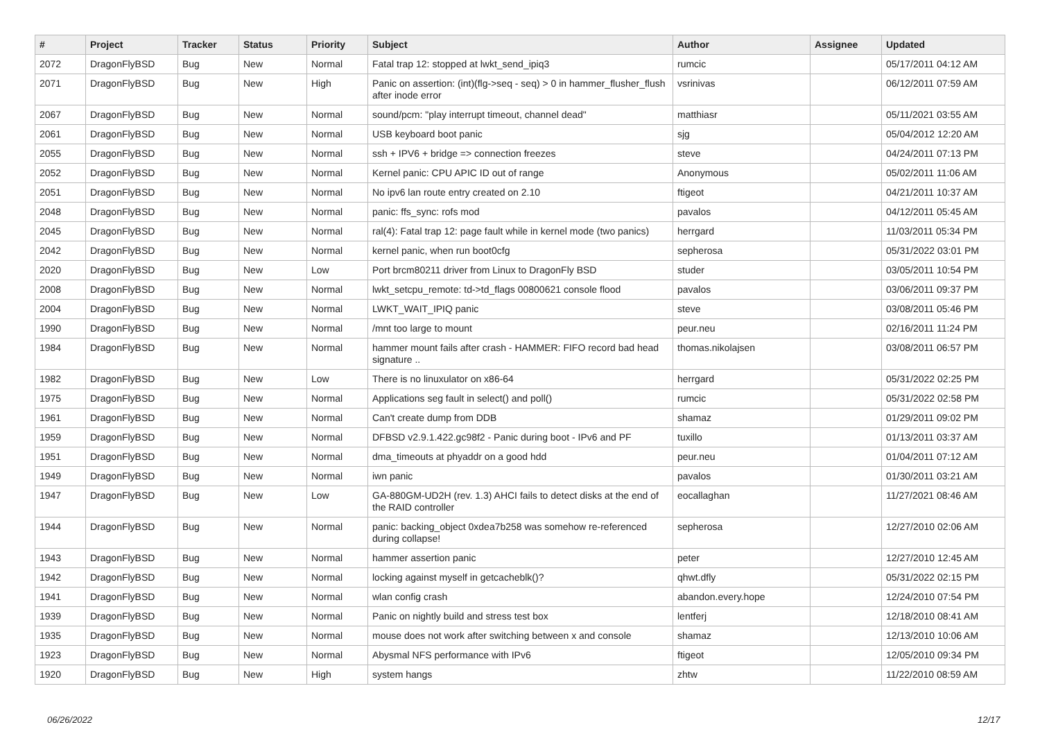| # | Project | Tracker | Status | Priority | Subject | Author | Assignee | Updated |
| --- | --- | --- | --- | --- | --- | --- | --- | --- |
| 2072 | DragonFlyBSD | Bug | New | Normal | Fatal trap 12: stopped at lwkt_send_ipiq3 | rumcic | | 05/17/2011 04:12 AM |
| 2071 | DragonFlyBSD | Bug | New | High | Panic on assertion: (int)(flg->seq - seq) > 0 in hammer_flusher_flush after inode error | vsrinivas | | 06/12/2011 07:59 AM |
| 2067 | DragonFlyBSD | Bug | New | Normal | sound/pcm: "play interrupt timeout, channel dead" | matthiasr | | 05/11/2021 03:55 AM |
| 2061 | DragonFlyBSD | Bug | New | Normal | USB keyboard boot panic | sjg | | 05/04/2012 12:20 AM |
| 2055 | DragonFlyBSD | Bug | New | Normal | ssh + IPV6 + bridge => connection freezes | steve | | 04/24/2011 07:13 PM |
| 2052 | DragonFlyBSD | Bug | New | Normal | Kernel panic: CPU APIC ID out of range | Anonymous | | 05/02/2011 11:06 AM |
| 2051 | DragonFlyBSD | Bug | New | Normal | No ipv6 lan route entry created on 2.10 | ftigeot | | 04/21/2011 10:37 AM |
| 2048 | DragonFlyBSD | Bug | New | Normal | panic: ffs_sync: rofs mod | pavalos | | 04/12/2011 05:45 AM |
| 2045 | DragonFlyBSD | Bug | New | Normal | ral(4): Fatal trap 12: page fault while in kernel mode (two panics) | herrgard | | 11/03/2011 05:34 PM |
| 2042 | DragonFlyBSD | Bug | New | Normal | kernel panic, when run boot0cfg | sepherosa | | 05/31/2022 03:01 PM |
| 2020 | DragonFlyBSD | Bug | New | Low | Port brcm80211 driver from Linux to DragonFly BSD | studer | | 03/05/2011 10:54 PM |
| 2008 | DragonFlyBSD | Bug | New | Normal | lwkt_setcpu_remote: td->td_flags 00800621 console flood | pavalos | | 03/06/2011 09:37 PM |
| 2004 | DragonFlyBSD | Bug | New | Normal | LWKT_WAIT_IPIQ panic | steve | | 03/08/2011 05:46 PM |
| 1990 | DragonFlyBSD | Bug | New | Normal | /mnt too large to mount | peur.neu | | 02/16/2011 11:24 PM |
| 1984 | DragonFlyBSD | Bug | New | Normal | hammer mount fails after crash - HAMMER: FIFO record bad head signature .. | thomas.nikolajsen | | 03/08/2011 06:57 PM |
| 1982 | DragonFlyBSD | Bug | New | Low | There is no linuxulator on x86-64 | herrgard | | 05/31/2022 02:25 PM |
| 1975 | DragonFlyBSD | Bug | New | Normal | Applications seg fault in select() and poll() | rumcic | | 05/31/2022 02:58 PM |
| 1961 | DragonFlyBSD | Bug | New | Normal | Can't create dump from DDB | shamaz | | 01/29/2011 09:02 PM |
| 1959 | DragonFlyBSD | Bug | New | Normal | DFBSD v2.9.1.422.gc98f2 - Panic during boot - IPv6 and PF | tuxillo | | 01/13/2011 03:37 AM |
| 1951 | DragonFlyBSD | Bug | New | Normal | dma_timeouts at phyaddr on a good hdd | peur.neu | | 01/04/2011 07:12 AM |
| 1949 | DragonFlyBSD | Bug | New | Normal | iwn panic | pavalos | | 01/30/2011 03:21 AM |
| 1947 | DragonFlyBSD | Bug | New | Low | GA-880GM-UD2H (rev. 1.3) AHCI fails to detect disks at the end of the RAID controller | eocallaghan | | 11/27/2021 08:46 AM |
| 1944 | DragonFlyBSD | Bug | New | Normal | panic: backing_object 0xdea7b258 was somehow re-referenced during collapse! | sepherosa | | 12/27/2010 02:06 AM |
| 1943 | DragonFlyBSD | Bug | New | Normal | hammer assertion panic | peter | | 12/27/2010 12:45 AM |
| 1942 | DragonFlyBSD | Bug | New | Normal | locking against myself in getcacheblk()? | qhwt.dfly | | 05/31/2022 02:15 PM |
| 1941 | DragonFlyBSD | Bug | New | Normal | wlan config crash | abandon.every.hope | | 12/24/2010 07:54 PM |
| 1939 | DragonFlyBSD | Bug | New | Normal | Panic on nightly build and stress test box | lentferj | | 12/18/2010 08:41 AM |
| 1935 | DragonFlyBSD | Bug | New | Normal | mouse does not work after switching between x and console | shamaz | | 12/13/2010 10:06 AM |
| 1923 | DragonFlyBSD | Bug | New | Normal | Abysmal NFS performance with IPv6 | ftigeot | | 12/05/2010 09:34 PM |
| 1920 | DragonFlyBSD | Bug | New | High | system hangs | zhtw | | 11/22/2010 08:59 AM |
06/26/2022 12/17